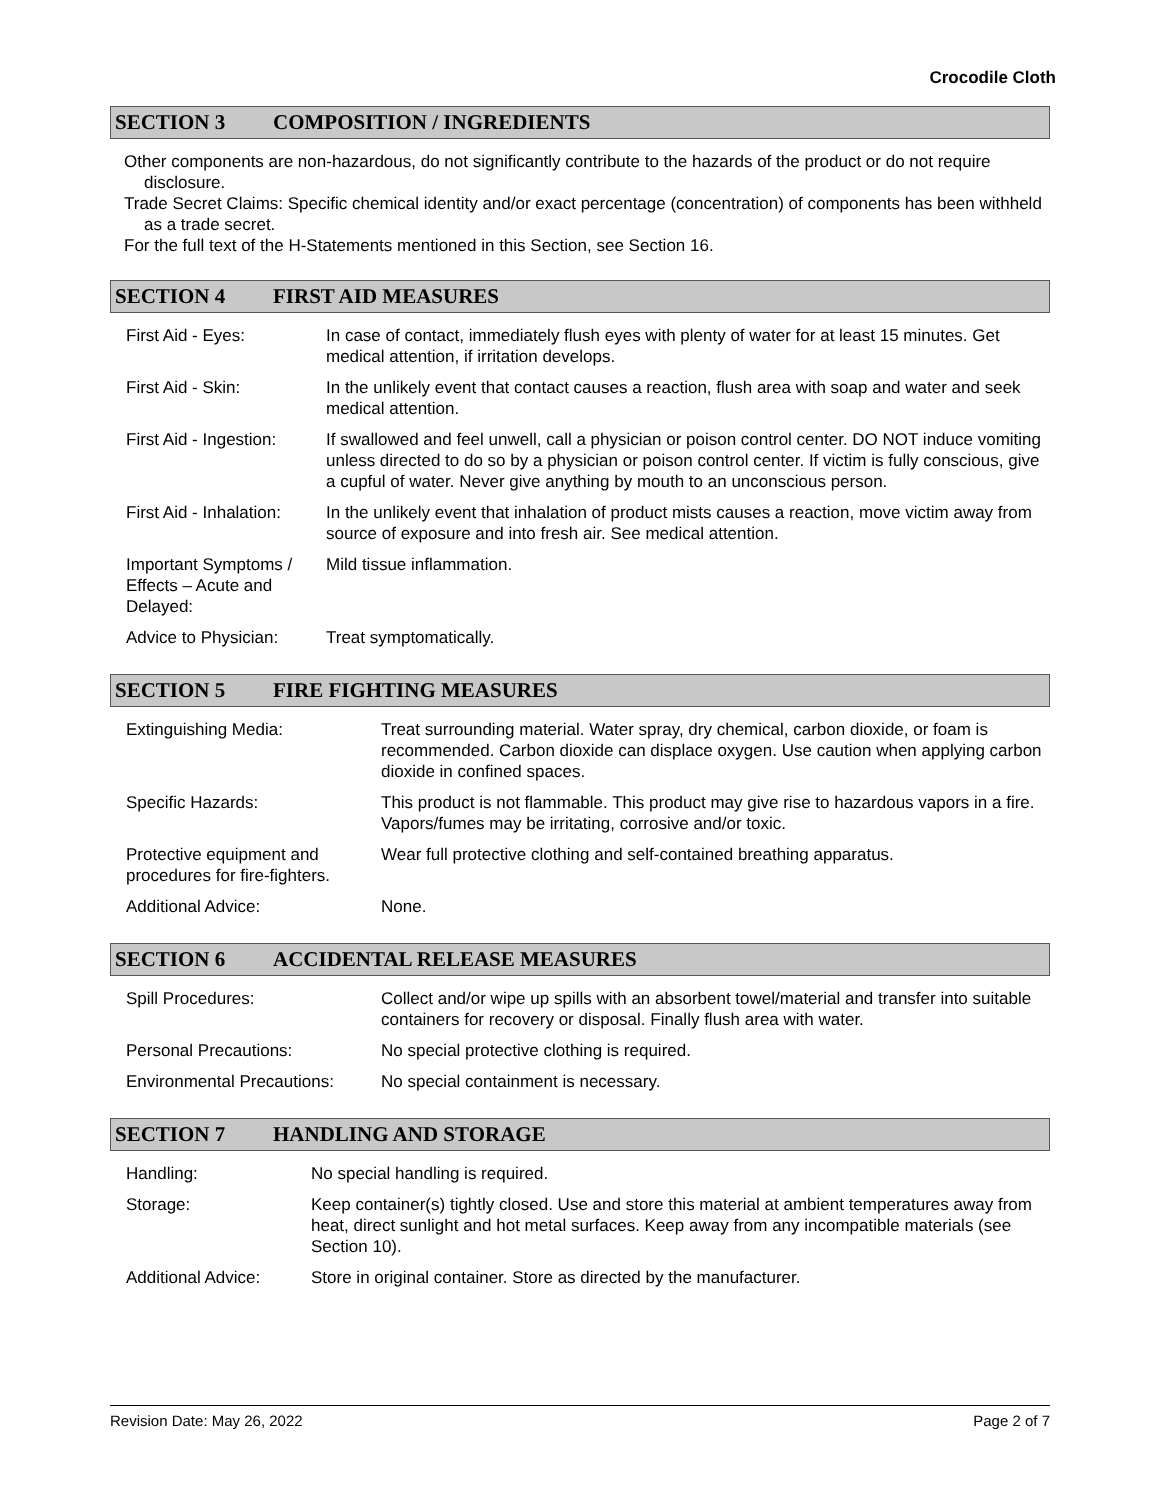Crocodile Cloth
SECTION 3 COMPOSITION / INGREDIENTS
Other components are non-hazardous, do not significantly contribute to the hazards of the product or do not require disclosure.
Trade Secret Claims: Specific chemical identity and/or exact percentage (concentration) of components has been withheld as a trade secret.
For the full text of the H-Statements mentioned in this Section, see Section 16.
SECTION 4 FIRST AID MEASURES
| First Aid - Eyes: | In case of contact, immediately flush eyes with plenty of water for at least 15 minutes. Get medical attention, if irritation develops. |
| First Aid - Skin: | In the unlikely event that contact causes a reaction, flush area with soap and water and seek medical attention. |
| First Aid - Ingestion: | If swallowed and feel unwell, call a physician or poison control center. DO NOT induce vomiting unless directed to do so by a physician or poison control center. If victim is fully conscious, give a cupful of water. Never give anything by mouth to an unconscious person. |
| First Aid - Inhalation: | In the unlikely event that inhalation of product mists causes a reaction, move victim away from source of exposure and into fresh air. See medical attention. |
| Important Symptoms / Effects – Acute and Delayed: | Mild tissue inflammation. |
| Advice to Physician: | Treat symptomatically. |
SECTION 5 FIRE FIGHTING MEASURES
| Extinguishing Media: | Treat surrounding material. Water spray, dry chemical, carbon dioxide, or foam is recommended. Carbon dioxide can displace oxygen. Use caution when applying carbon dioxide in confined spaces. |
| Specific Hazards: | This product is not flammable. This product may give rise to hazardous vapors in a fire. Vapors/fumes may be irritating, corrosive and/or toxic. |
| Protective equipment and procedures for fire-fighters. | Wear full protective clothing and self-contained breathing apparatus. |
| Additional Advice: | None. |
SECTION 6 ACCIDENTAL RELEASE MEASURES
| Spill Procedures: | Collect and/or wipe up spills with an absorbent towel/material and transfer into suitable containers for recovery or disposal. Finally flush area with water. |
| Personal Precautions: | No special protective clothing is required. |
| Environmental Precautions: | No special containment is necessary. |
SECTION 7 HANDLING AND STORAGE
| Handling: | No special handling is required. |
| Storage: | Keep container(s) tightly closed. Use and store this material at ambient temperatures away from heat, direct sunlight and hot metal surfaces. Keep away from any incompatible materials (see Section 10). |
| Additional Advice: | Store in original container. Store as directed by the manufacturer. |
Revision Date: May 26, 2022 Page 2 of 7